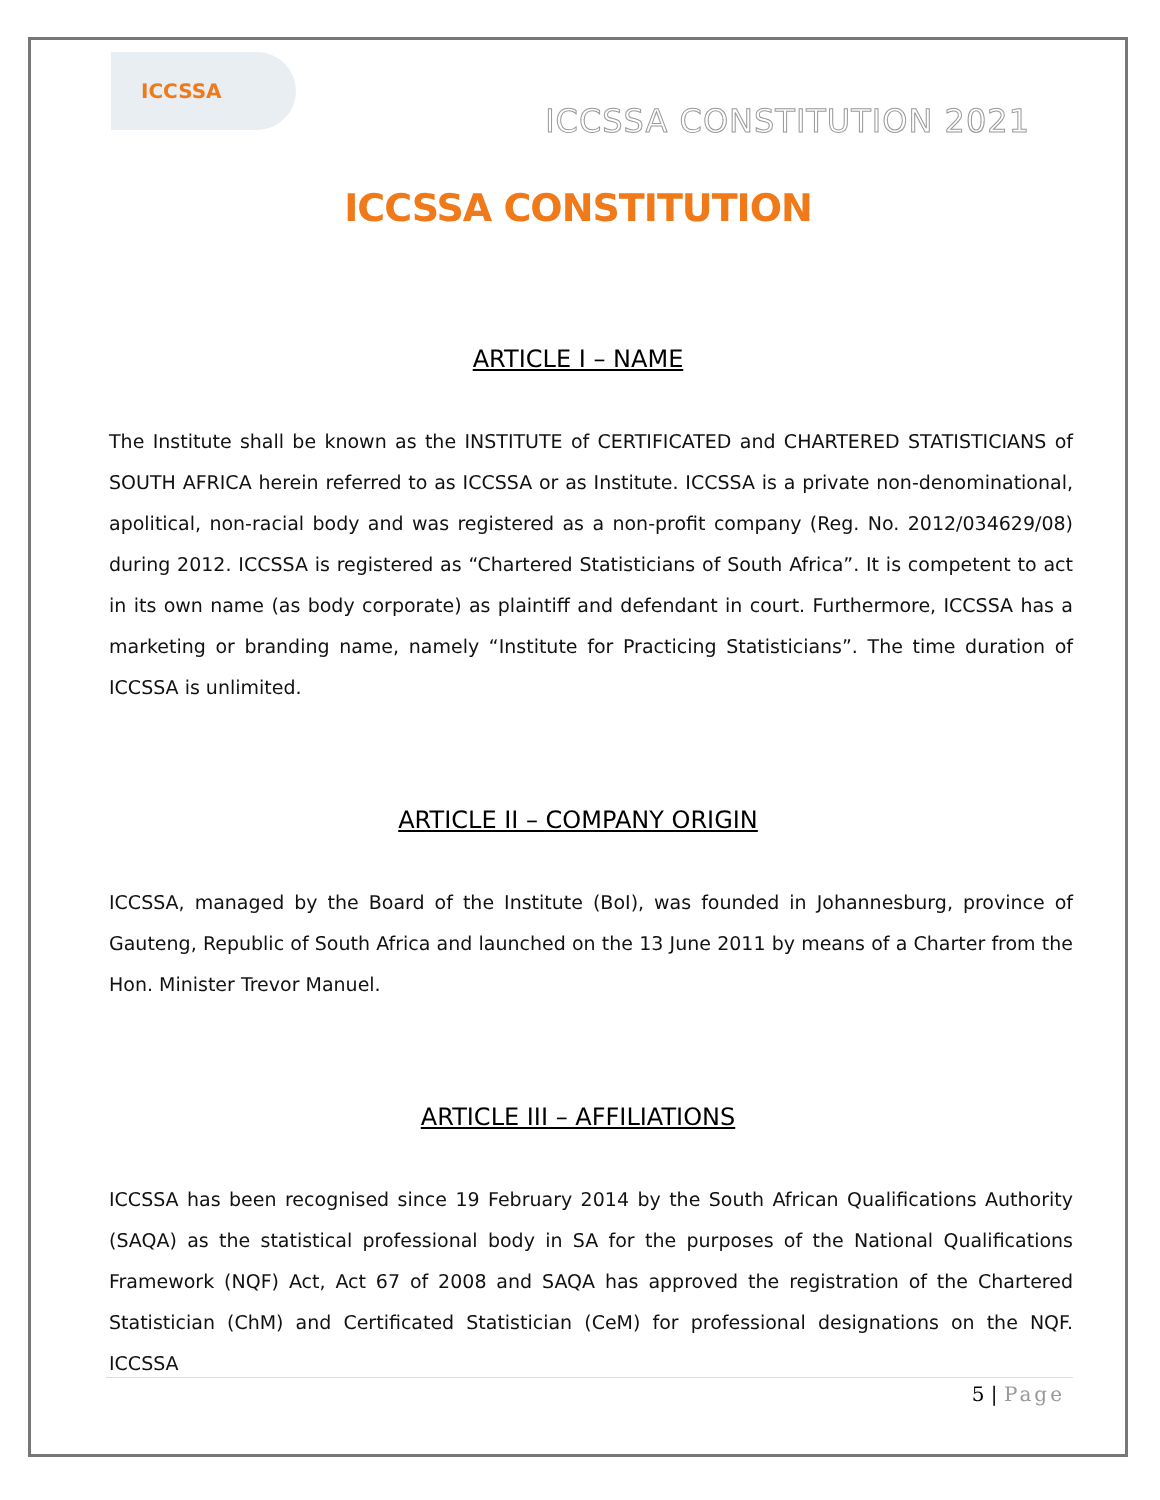ICCSSA
ICCSSA CONSTITUTION 2021
ICCSSA CONSTITUTION
ARTICLE I – NAME
The Institute shall be known as the INSTITUTE of CERTIFICATED and CHARTERED STATISTICIANS of SOUTH AFRICA herein referred to as ICCSSA or as Institute. ICCSSA is a private non-denominational, apolitical, non-racial body and was registered as a non-profit company (Reg. No. 2012/034629/08) during 2012. ICCSSA is registered as “Chartered Statisticians of South Africa”. It is competent to act in its own name (as body corporate) as plaintiff and defendant in court. Furthermore, ICCSSA has a marketing or branding name, namely “Institute for Practicing Statisticians”. The time duration of ICCSSA is unlimited.
ARTICLE II – COMPANY ORIGIN
ICCSSA, managed by the Board of the Institute (BoI), was founded in Johannesburg, province of Gauteng, Republic of South Africa and launched on the 13 June 2011 by means of a Charter from the Hon. Minister Trevor Manuel.
ARTICLE III – AFFILIATIONS
ICCSSA has been recognised since 19 February 2014 by the South African Qualifications Authority (SAQA) as the statistical professional body in SA for the purposes of the National Qualifications Framework (NQF) Act, Act 67 of 2008 and SAQA has approved the registration of the Chartered Statistician (ChM) and Certificated Statistician (CeM) for professional designations on the NQF. ICCSSA
5 | Page